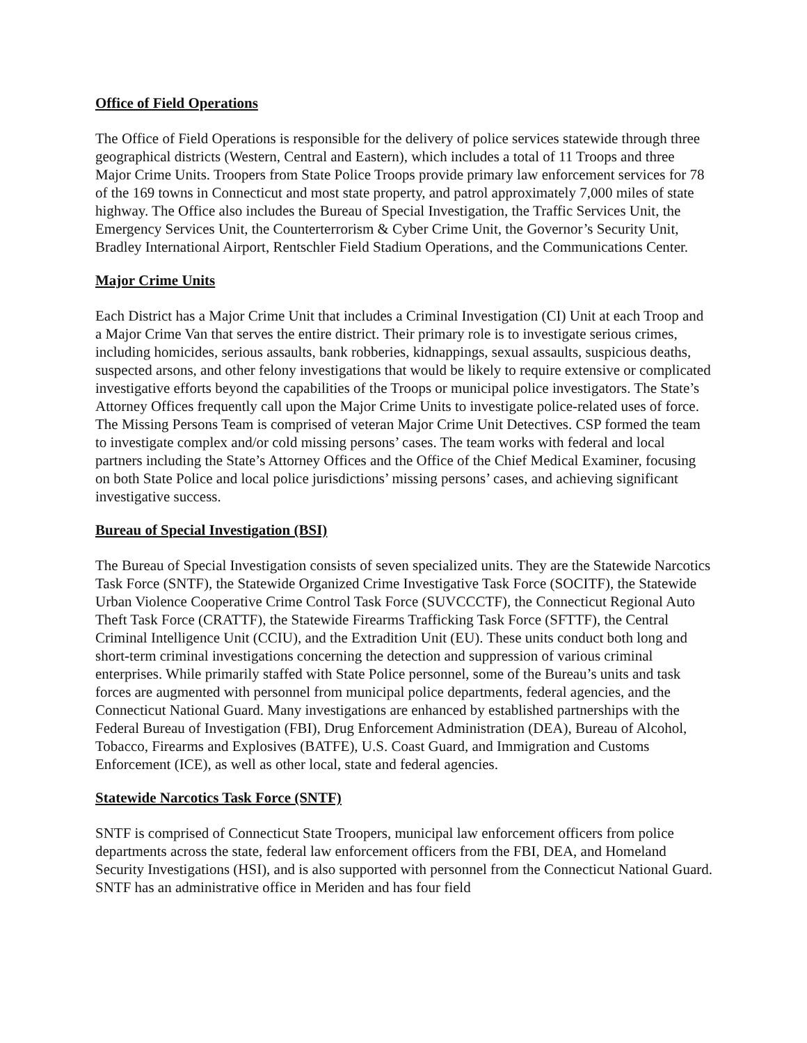Office of Field Operations
The Office of Field Operations is responsible for the delivery of police services statewide through three geographical districts (Western, Central and Eastern), which includes a total of 11 Troops and three Major Crime Units. Troopers from State Police Troops provide primary law enforcement services for 78 of the 169 towns in Connecticut and most state property, and patrol approximately 7,000 miles of state highway. The Office also includes the Bureau of Special Investigation, the Traffic Services Unit, the Emergency Services Unit, the Counterterrorism & Cyber Crime Unit, the Governor’s Security Unit, Bradley International Airport, Rentschler Field Stadium Operations, and the Communications Center.
Major Crime Units
Each District has a Major Crime Unit that includes a Criminal Investigation (CI) Unit at each Troop and a Major Crime Van that serves the entire district. Their primary role is to investigate serious crimes, including homicides, serious assaults, bank robberies, kidnappings, sexual assaults, suspicious deaths, suspected arsons, and other felony investigations that would be likely to require extensive or complicated investigative efforts beyond the capabilities of the Troops or municipal police investigators. The State’s Attorney Offices frequently call upon the Major Crime Units to investigate police-related uses of force. The Missing Persons Team is comprised of veteran Major Crime Unit Detectives. CSP formed the team to investigate complex and/or cold missing persons’ cases. The team works with federal and local partners including the State’s Attorney Offices and the Office of the Chief Medical Examiner, focusing on both State Police and local police jurisdictions’ missing persons’ cases, and achieving significant investigative success.
Bureau of Special Investigation (BSI)
The Bureau of Special Investigation consists of seven specialized units. They are the Statewide Narcotics Task Force (SNTF), the Statewide Organized Crime Investigative Task Force (SOCITF), the Statewide Urban Violence Cooperative Crime Control Task Force (SUVCCCTF), the Connecticut Regional Auto Theft Task Force (CRATTF), the Statewide Firearms Trafficking Task Force (SFTTF), the Central Criminal Intelligence Unit (CCIU), and the Extradition Unit (EU). These units conduct both long and short-term criminal investigations concerning the detection and suppression of various criminal enterprises. While primarily staffed with State Police personnel, some of the Bureau’s units and task forces are augmented with personnel from municipal police departments, federal agencies, and the Connecticut National Guard. Many investigations are enhanced by established partnerships with the Federal Bureau of Investigation (FBI), Drug Enforcement Administration (DEA), Bureau of Alcohol, Tobacco, Firearms and Explosives (BATFE), U.S. Coast Guard, and Immigration and Customs Enforcement (ICE), as well as other local, state and federal agencies.
Statewide Narcotics Task Force (SNTF)
SNTF is comprised of Connecticut State Troopers, municipal law enforcement officers from police departments across the state, federal law enforcement officers from the FBI, DEA, and Homeland Security Investigations (HSI), and is also supported with personnel from the Connecticut National Guard. SNTF has an administrative office in Meriden and has four field